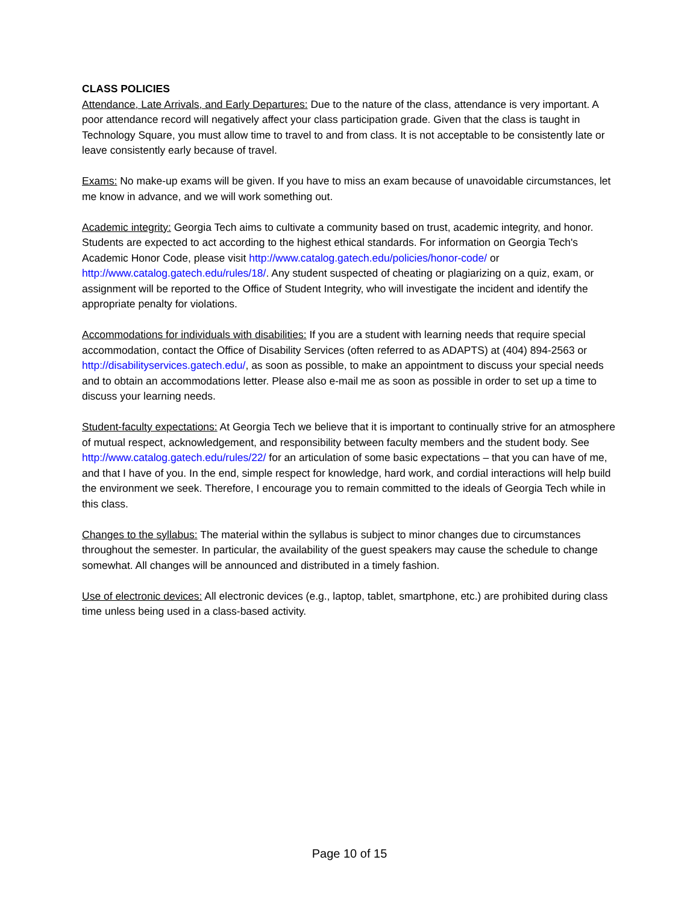CLASS POLICIES
Attendance, Late Arrivals, and Early Departures: Due to the nature of the class, attendance is very important. A poor attendance record will negatively affect your class participation grade. Given that the class is taught in Technology Square, you must allow time to travel to and from class. It is not acceptable to be consistently late or leave consistently early because of travel.
Exams: No make-up exams will be given. If you have to miss an exam because of unavoidable circumstances, let me know in advance, and we will work something out.
Academic integrity: Georgia Tech aims to cultivate a community based on trust, academic integrity, and honor. Students are expected to act according to the highest ethical standards. For information on Georgia Tech's Academic Honor Code, please visit http://www.catalog.gatech.edu/policies/honor-code/ or http://www.catalog.gatech.edu/rules/18/. Any student suspected of cheating or plagiarizing on a quiz, exam, or assignment will be reported to the Office of Student Integrity, who will investigate the incident and identify the appropriate penalty for violations.
Accommodations for individuals with disabilities: If you are a student with learning needs that require special accommodation, contact the Office of Disability Services (often referred to as ADAPTS) at (404) 894-2563 or http://disabilityservices.gatech.edu/, as soon as possible, to make an appointment to discuss your special needs and to obtain an accommodations letter. Please also e-mail me as soon as possible in order to set up a time to discuss your learning needs.
Student-faculty expectations: At Georgia Tech we believe that it is important to continually strive for an atmosphere of mutual respect, acknowledgement, and responsibility between faculty members and the student body. See http://www.catalog.gatech.edu/rules/22/ for an articulation of some basic expectations – that you can have of me, and that I have of you. In the end, simple respect for knowledge, hard work, and cordial interactions will help build the environment we seek. Therefore, I encourage you to remain committed to the ideals of Georgia Tech while in this class.
Changes to the syllabus: The material within the syllabus is subject to minor changes due to circumstances throughout the semester. In particular, the availability of the guest speakers may cause the schedule to change somewhat. All changes will be announced and distributed in a timely fashion.
Use of electronic devices: All electronic devices (e.g., laptop, tablet, smartphone, etc.) are prohibited during class time unless being used in a class-based activity.
Page 10 of 15